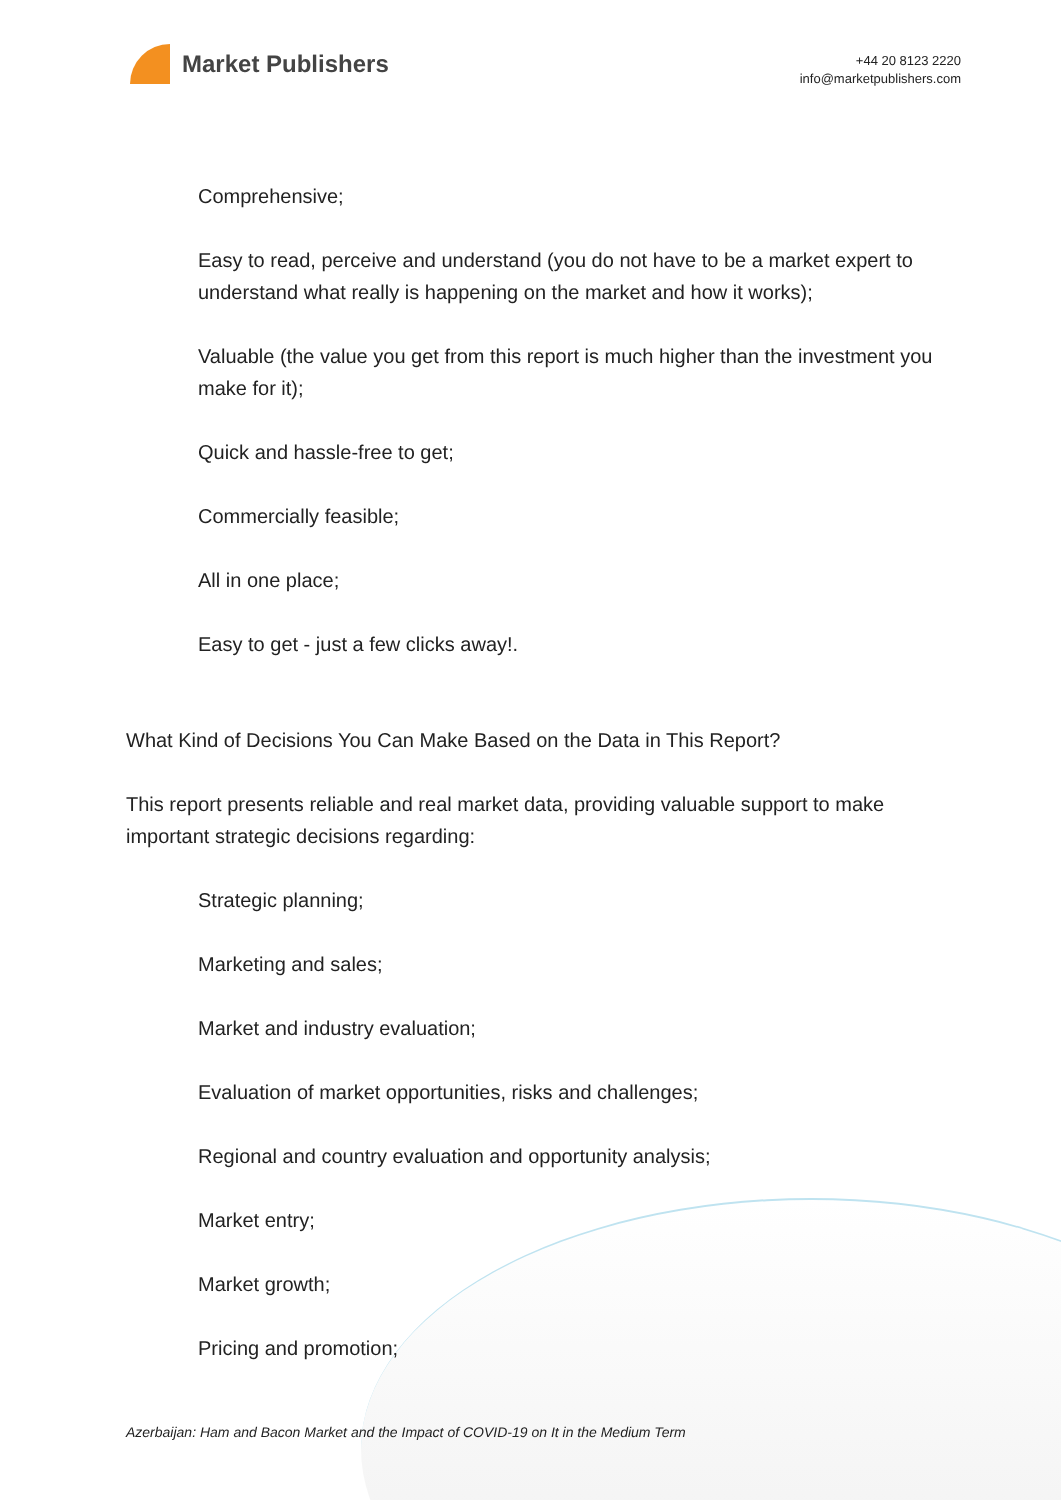Market Publishers
+44 20 8123 2220
info@marketpublishers.com
Comprehensive;
Easy to read, perceive and understand (you do not have to be a market expert to understand what really is happening on the market and how it works);
Valuable (the value you get from this report is much higher than the investment you make for it);
Quick and hassle-free to get;
Commercially feasible;
All in one place;
Easy to get - just a few clicks away!.
What Kind of Decisions You Can Make Based on the Data in This Report?
This report presents reliable and real market data, providing valuable support to make important strategic decisions regarding:
Strategic planning;
Marketing and sales;
Market and industry evaluation;
Evaluation of market opportunities, risks and challenges;
Regional and country evaluation and opportunity analysis;
Market entry;
Market growth;
Pricing and promotion;
Azerbaijan: Ham and Bacon Market and the Impact of COVID-19 on It in the Medium Term